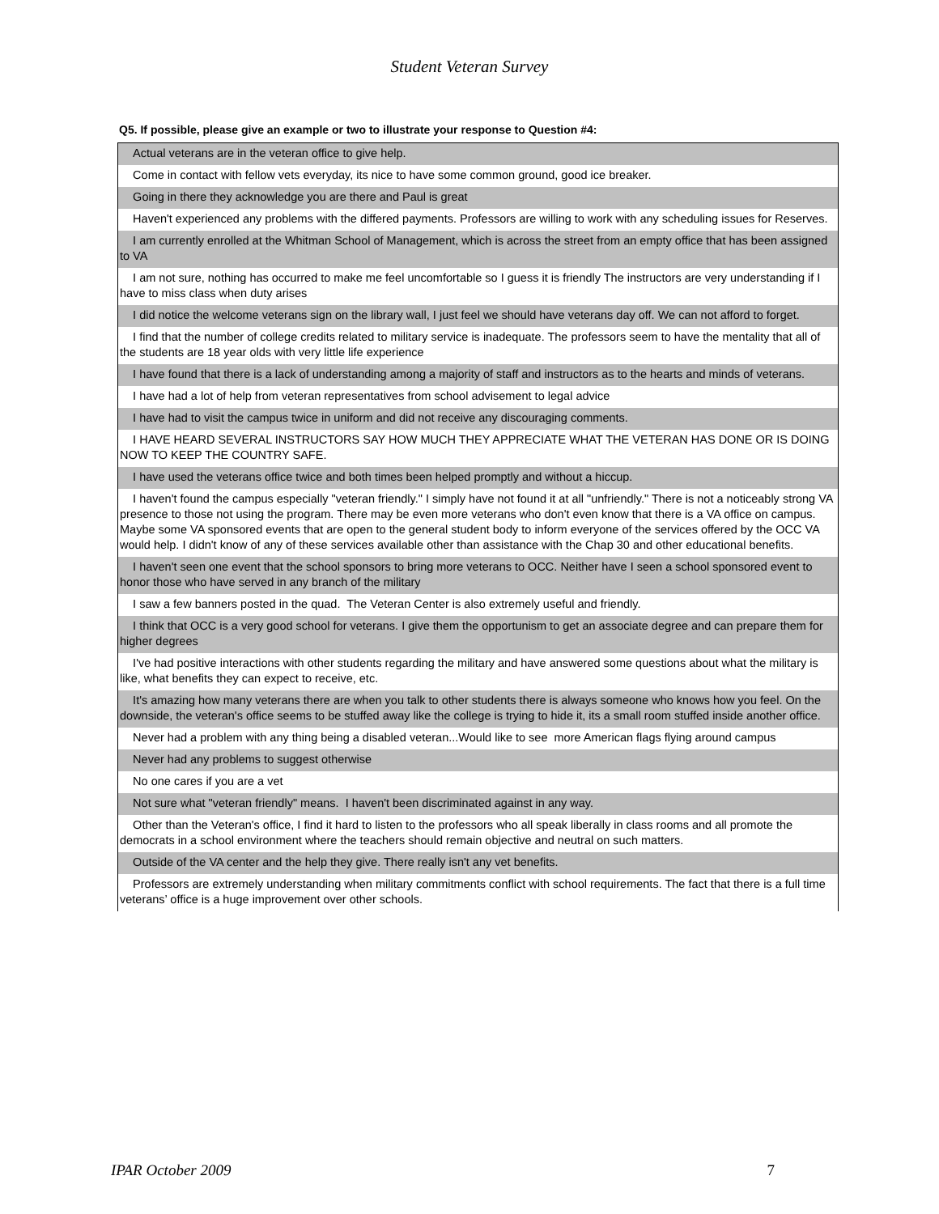Student Veteran Survey
Q5. If possible, please give an example or two to illustrate your response to Question #4:
| Actual veterans are in the veteran office to give help. |
| Come in contact with fellow vets everyday, its nice to have some common ground, good ice breaker. |
| Going in there they acknowledge you are there and Paul is great |
| Haven't experienced any problems with the differed payments. Professors are willing to work with any scheduling issues for Reserves. |
| I am currently enrolled at the Whitman School of Management, which is across the street from an empty office that has been assigned to VA |
| I am not sure, nothing has occurred to make me feel uncomfortable so I guess it is friendly The instructors are very understanding if I have to miss class when duty arises |
| I did notice the welcome veterans sign on the library wall, I just feel we should have veterans day off. We can not afford to forget. |
| I find that the number of college credits related to military service is inadequate. The professors seem to have the mentality that all of the students are 18 year olds with very little life experience |
| I have found that there is a lack of understanding among a majority of staff and instructors as to the hearts and minds of veterans. |
| I have had a lot of help from veteran representatives from school advisement to legal advice |
| I have had to visit the campus twice in uniform and did not receive any discouraging comments. |
| I HAVE HEARD SEVERAL INSTRUCTORS SAY HOW MUCH THEY APPRECIATE WHAT THE VETERAN HAS DONE OR IS DOING NOW TO KEEP THE COUNTRY SAFE. |
| I have used the veterans office twice and both times been helped promptly and without a hiccup. |
| I haven't found the campus especially "veteran friendly." I simply have not found it at all "unfriendly." There is not a noticeably strong VA presence to those not using the program. There may be even more veterans who don't even know that there is a VA office on campus. Maybe some VA sponsored events that are open to the general student body to inform everyone of the services offered by the OCC VA would help. I didn't know of any of these services available other than assistance with the Chap 30 and other educational benefits. |
| I haven't seen one event that the school sponsors to bring more veterans to OCC. Neither have I seen a school sponsored event to honor those who have served in any branch of the military |
| I saw a few banners posted in the quad. The Veteran Center is also extremely useful and friendly. |
| I think that OCC is a very good school for veterans. I give them the opportunism to get an associate degree and can prepare them for higher degrees |
| I've had positive interactions with other students regarding the military and have answered some questions about what the military is like, what benefits they can expect to receive, etc. |
| It's amazing how many veterans there are when you talk to other students there is always someone who knows how you feel. On the downside, the veteran's office seems to be stuffed away like the college is trying to hide it, its a small room stuffed inside another office. |
| Never had a problem with any thing being a disabled veteran...Would like to see more American flags flying around campus |
| Never had any problems to suggest otherwise |
| No one cares if you are a vet |
| Not sure what "veteran friendly" means. I haven't been discriminated against in any way. |
| Other than the Veteran's office, I find it hard to listen to the professors who all speak liberally in class rooms and all promote the democrats in a school environment where the teachers should remain objective and neutral on such matters. |
| Outside of the VA center and the help they give. There really isn't any vet benefits. |
| Professors are extremely understanding when military commitments conflict with school requirements. The fact that there is a full time veterans’ office is a huge improvement over other schools. |
IPAR October 2009 7